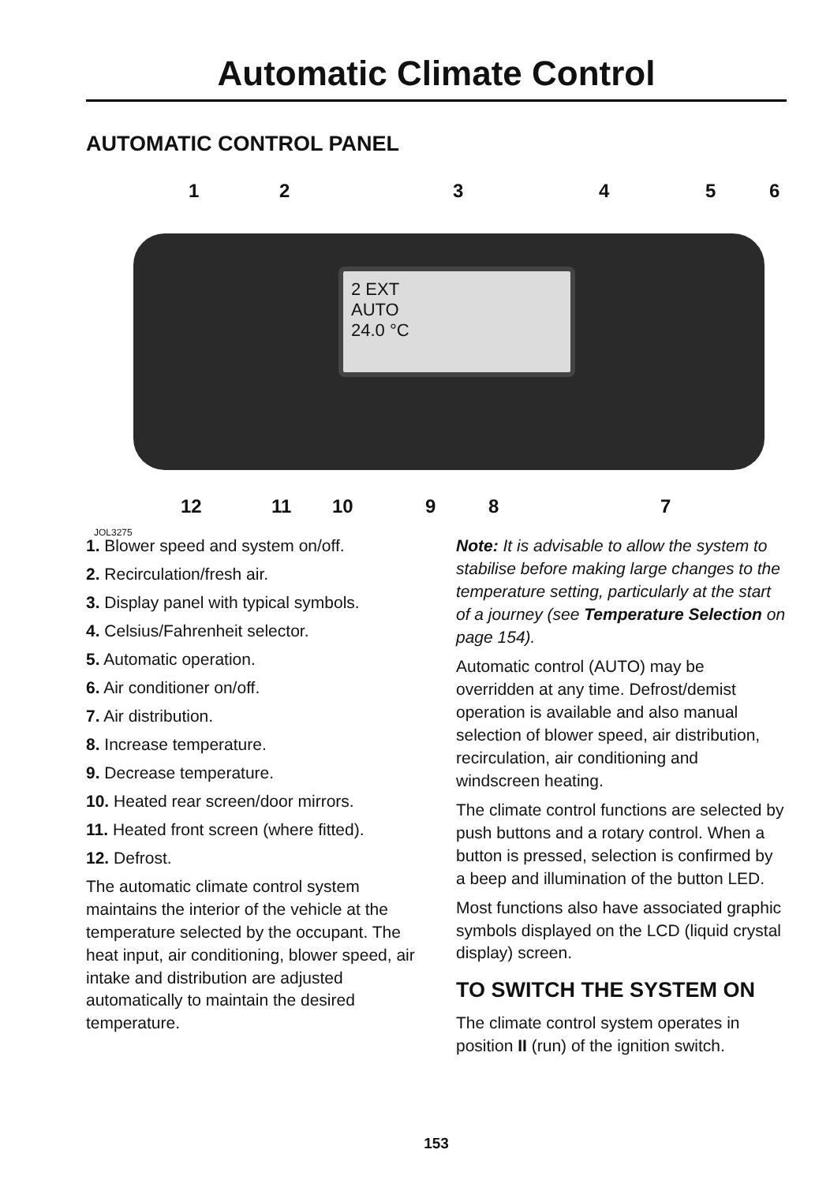Automatic Climate Control
AUTOMATIC CONTROL PANEL
1 2 3 4 5 6
2 EXT
AUTO
24.0 °C
12 11 10 9 8 7
JOL3275
1. Blower speed and system on/off.
2. Recirculation/fresh air.
3. Display panel with typical symbols.
4. Celsius/Fahrenheit selector.
5. Automatic operation.
6. Air conditioner on/off.
7. Air distribution.
8. Increase temperature.
9. Decrease temperature.
10. Heated rear screen/door mirrors.
11. Heated front screen (where fitted).
12. Defrost.
The automatic climate control system maintains the interior of the vehicle at the temperature selected by the occupant. The heat input, air conditioning, blower speed, air intake and distribution are adjusted automatically to maintain the desired temperature.
Note: It is advisable to allow the system to stabilise before making large changes to the temperature setting, particularly at the start of a journey (see Temperature Selection on page 154).
Automatic control (AUTO) may be overridden at any time. Defrost/demist operation is available and also manual selection of blower speed, air distribution, recirculation, air conditioning and windscreen heating.
The climate control functions are selected by push buttons and a rotary control. When a button is pressed, selection is confirmed by a beep and illumination of the button LED.
Most functions also have associated graphic symbols displayed on the LCD (liquid crystal display) screen.
TO SWITCH THE SYSTEM ON
The climate control system operates in position II (run) of the ignition switch.
153